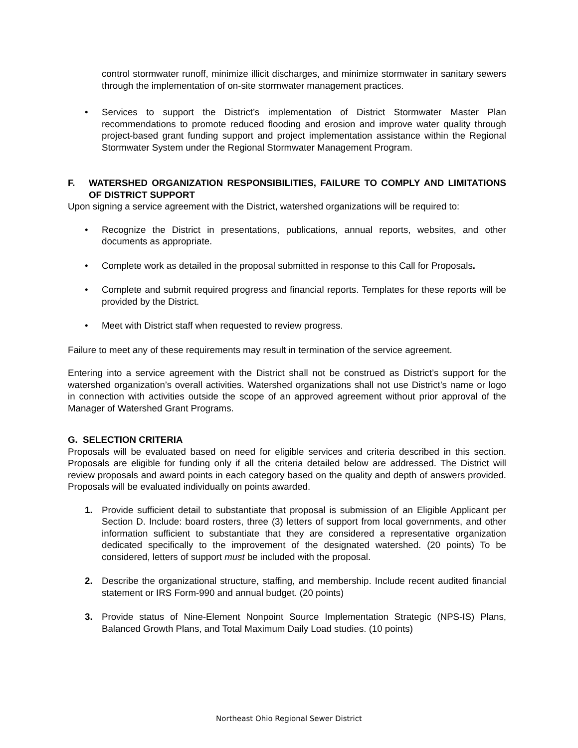control stormwater runoff, minimize illicit discharges, and minimize stormwater in sanitary sewers through the implementation of on-site stormwater management practices.
• Services to support the District’s implementation of District Stormwater Master Plan recommendations to promote reduced flooding and erosion and improve water quality through project-based grant funding support and project implementation assistance within the Regional Stormwater System under the Regional Stormwater Management Program.
F. WATERSHED ORGANIZATION RESPONSIBILITIES, FAILURE TO COMPLY AND LIMITATIONS OF DISTRICT SUPPORT
Upon signing a service agreement with the District, watershed organizations will be required to:
• Recognize the District in presentations, publications, annual reports, websites, and other documents as appropriate.
• Complete work as detailed in the proposal submitted in response to this Call for Proposals.
• Complete and submit required progress and financial reports. Templates for these reports will be provided by the District.
• Meet with District staff when requested to review progress.
Failure to meet any of these requirements may result in termination of the service agreement.
Entering into a service agreement with the District shall not be construed as District’s support for the watershed organization’s overall activities. Watershed organizations shall not use District’s name or logo in connection with activities outside the scope of an approved agreement without prior approval of the Manager of Watershed Grant Programs.
G. SELECTION CRITERIA
Proposals will be evaluated based on need for eligible services and criteria described in this section. Proposals are eligible for funding only if all the criteria detailed below are addressed. The District will review proposals and award points in each category based on the quality and depth of answers provided. Proposals will be evaluated individually on points awarded.
1. Provide sufficient detail to substantiate that proposal is submission of an Eligible Applicant per Section D. Include: board rosters, three (3) letters of support from local governments, and other information sufficient to substantiate that they are considered a representative organization dedicated specifically to the improvement of the designated watershed. (20 points) To be considered, letters of support must be included with the proposal.
2. Describe the organizational structure, staffing, and membership. Include recent audited financial statement or IRS Form-990 and annual budget. (20 points)
3. Provide status of Nine-Element Nonpoint Source Implementation Strategic (NPS-IS) Plans, Balanced Growth Plans, and Total Maximum Daily Load studies. (10 points)
Northeast Ohio Regional Sewer District